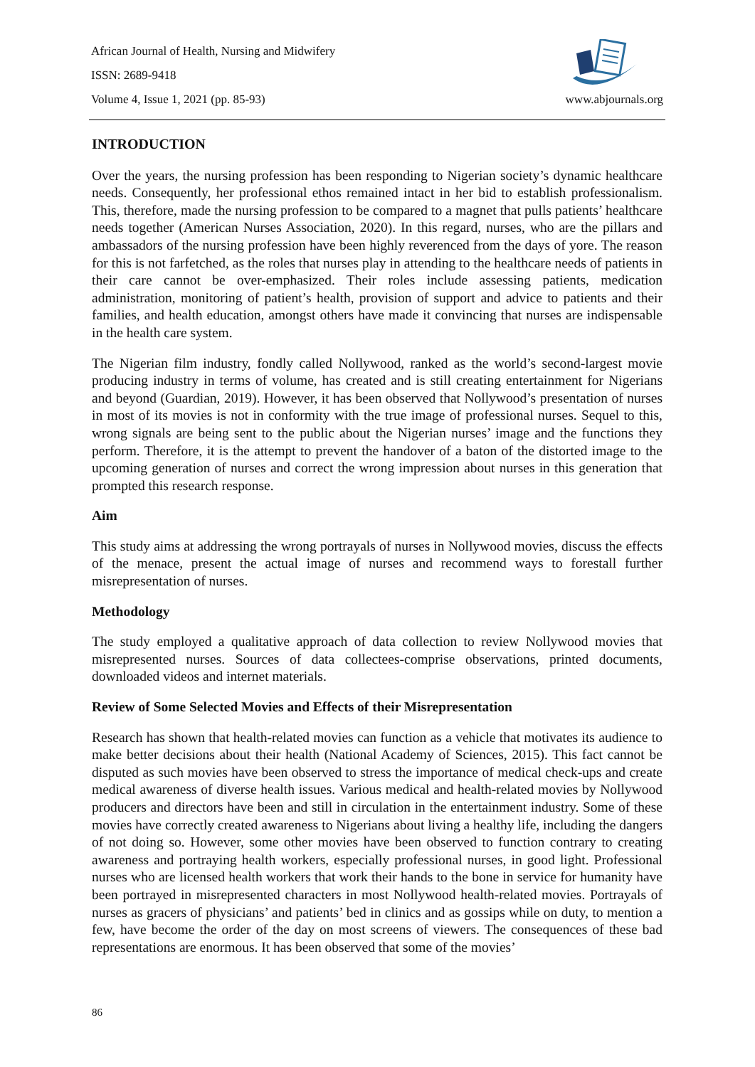African Journal of Health, Nursing and Midwifery
ISSN: 2689-9418
Volume 4, Issue 1, 2021 (pp. 85-93) www.abjournals.org
INTRODUCTION
Over the years, the nursing profession has been responding to Nigerian society’s dynamic healthcare needs. Consequently, her professional ethos remained intact in her bid to establish professionalism. This, therefore, made the nursing profession to be compared to a magnet that pulls patients’ healthcare needs together (American Nurses Association, 2020). In this regard, nurses, who are the pillars and ambassadors of the nursing profession have been highly reverenced from the days of yore. The reason for this is not farfetched, as the roles that nurses play in attending to the healthcare needs of patients in their care cannot be over-emphasized. Their roles include assessing patients, medication administration, monitoring of patient’s health, provision of support and advice to patients and their families, and health education, amongst others have made it convincing that nurses are indispensable in the health care system.
The Nigerian film industry, fondly called Nollywood, ranked as the world’s second-largest movie producing industry in terms of volume, has created and is still creating entertainment for Nigerians and beyond (Guardian, 2019). However, it has been observed that Nollywood’s presentation of nurses in most of its movies is not in conformity with the true image of professional nurses. Sequel to this, wrong signals are being sent to the public about the Nigerian nurses’ image and the functions they perform. Therefore, it is the attempt to prevent the handover of a baton of the distorted image to the upcoming generation of nurses and correct the wrong impression about nurses in this generation that prompted this research response.
Aim
This study aims at addressing the wrong portrayals of nurses in Nollywood movies, discuss the effects of the menace, present the actual image of nurses and recommend ways to forestall further misrepresentation of nurses.
Methodology
The study employed a qualitative approach of data collection to review Nollywood movies that misrepresented nurses. Sources of data collectees-comprise observations, printed documents, downloaded videos and internet materials.
Review of Some Selected Movies and Effects of their Misrepresentation
Research has shown that health-related movies can function as a vehicle that motivates its audience to make better decisions about their health (National Academy of Sciences, 2015). This fact cannot be disputed as such movies have been observed to stress the importance of medical check-ups and create medical awareness of diverse health issues. Various medical and health-related movies by Nollywood producers and directors have been and still in circulation in the entertainment industry. Some of these movies have correctly created awareness to Nigerians about living a healthy life, including the dangers of not doing so. However, some other movies have been observed to function contrary to creating awareness and portraying health workers, especially professional nurses, in good light. Professional nurses who are licensed health workers that work their hands to the bone in service for humanity have been portrayed in misrepresented characters in most Nollywood health-related movies. Portrayals of nurses as gracers of physicians’ and patients’ bed in clinics and as gossips while on duty, to mention a few, have become the order of the day on most screens of viewers. The consequences of these bad representations are enormous. It has been observed that some of the movies’
86